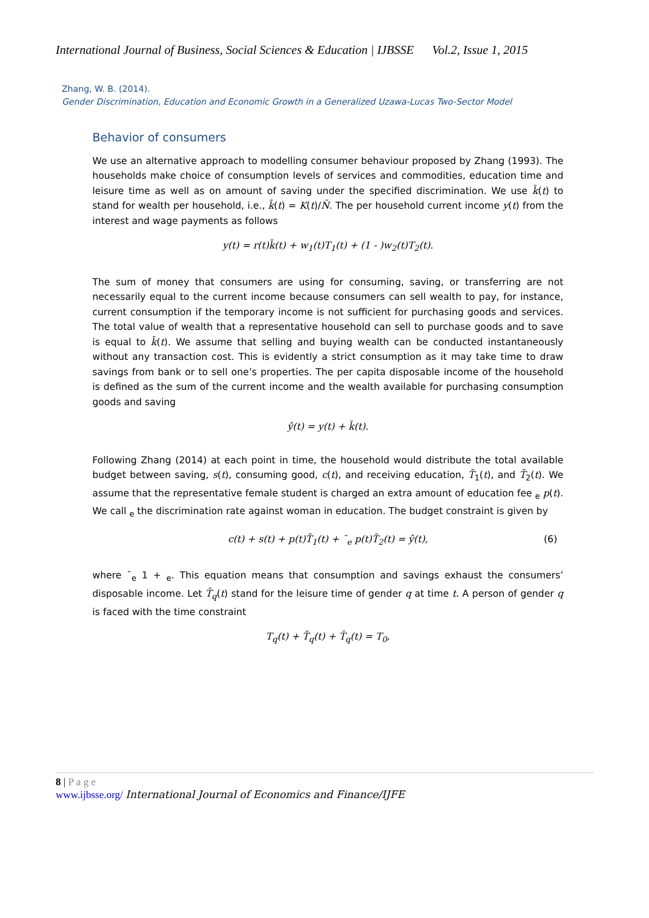International Journal of Business, Social Sciences & Education | IJBSSE Vol.2, Issue 1, 2015
Zhang, W. B. (2014).
Gender Discrimination, Education and Economic Growth in a Generalized Uzawa-Lucas Two-Sector Model
Behavior of consumers
We use an alternative approach to modelling consumer behaviour proposed by Zhang (1993). The households make choice of consumption levels of services and commodities, education time and leisure time as well as on amount of saving under the specified discrimination. We use k̄(t) to stand for wealth per household, i.e., k̄(t) = K(t)/N̄. The per household current income y(t) from the interest and wage payments as follows
y(t) = r(t)k̄(t) + w<sub>1</sub>(t)T<sub>1</sub>(t) + (1 - )w<sub>2</sub>(t)T<sub>2</sub>(t).
The sum of money that consumers are using for consuming, saving, or transferring are not necessarily equal to the current income because consumers can sell wealth to pay, for instance, current consumption if the temporary income is not sufficient for purchasing goods and services. The total value of wealth that a representative household can sell to purchase goods and to save is equal to k̄(t). We assume that selling and buying wealth can be conducted instantaneously without any transaction cost. This is evidently a strict consumption as it may take time to draw savings from bank or to sell one’s properties. The per capita disposable income of the household is defined as the sum of the current income and the wealth available for purchasing consumption goods and saving
ŷ(t) = y(t) + k̄(t).
Following Zhang (2014) at each point in time, the household would distribute the total available budget between saving, s(t), consuming good, c(t), and receiving education, T̃<sub>1</sub>(t), and T̃<sub>2</sub>(t). We assume that the representative female student is charged an extra amount of education fee <sub>e</sub> p(t). We call <sub>e</sub> the discrimination rate against woman in education. The budget constraint is given by
c(t) + s(t) + p(t)T̃<sub>1</sub>(t) + ¯<sub>e</sub> p(t)T̃<sub>2</sub>(t) = ŷ(t), (6)
where ¯<sub>e</sub> 1 + <sub>e</sub>. This equation means that consumption and savings exhaust the consumers’ disposable income. Let T̄<sub>q</sub>(t) stand for the leisure time of gender q at time t. A person of gender q is faced with the time constraint
T<sub>q</sub>(t) + T̃<sub>q</sub>(t) + T̄<sub>q</sub>(t) = T<sub>0</sub>,
8 | P a g e
www.ijbsse.org/ International Journal of Economics and Finance/IJFE